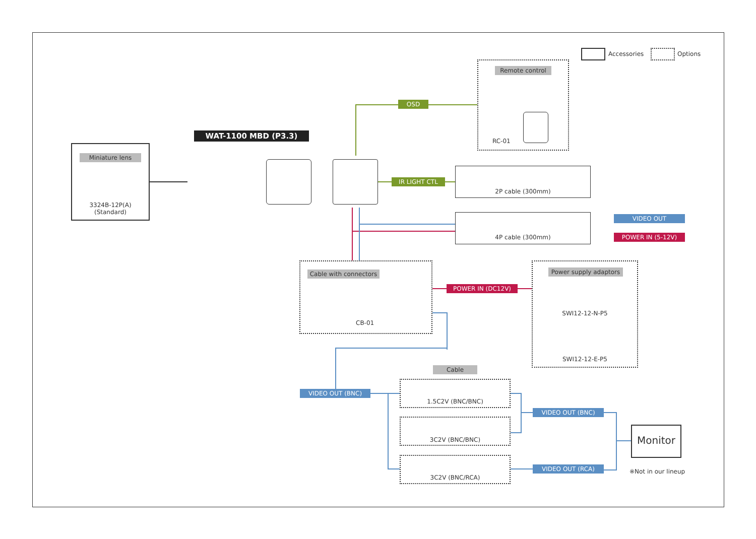Accessories Options
Remote control
RC-01
OSD
WAT-1100 MBD (P3.3)
Miniature lens
3324B-12P(A)
(Standard)
IR LIGHT CTL
2P cable (300mm)
4P cable (300mm)
VIDEO OUT
POWER IN (5-12V)
Cable with connectors
CB-01
POWER IN (DC12V)
Power supply adaptors
SWI12-12-N-P5
SWI12-12-E-P5
VIDEO OUT (BNC)
Cable
1.5C2V (BNC/BNC)
3C2V (BNC/BNC)
3C2V (BNC/RCA)
VIDEO OUT (BNC)
VIDEO OUT (RCA)
Monitor
※Not in our lineup